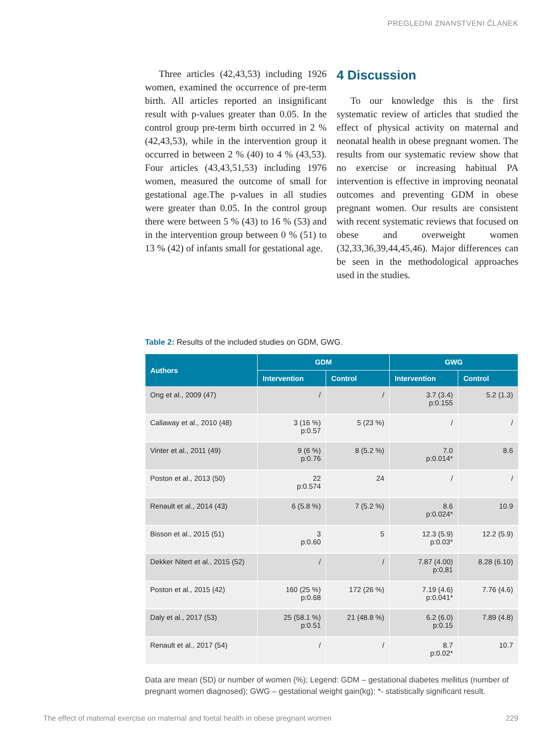PREGLEDNI ZNANSTVENI ČLANEK
Three articles (42,43,53) including 1926 women, examined the occurrence of pre-term birth. All articles reported an insignificant result with p-values greater than 0.05. In the control group pre-term birth occurred in 2 % (42,43,53), while in the intervention group it occurred in between 2 % (40) to 4 % (43,53). Four articles (43,43,51,53) including 1976 women, measured the outcome of small for gestational age.The p-values in all studies were greater than 0.05. In the control group there were between 5 % (43) to 16 % (53) and in the intervention group between 0 % (51) to 13 % (42) of infants small for gestational age.
4 Discussion
To our knowledge this is the first systematic review of articles that studied the effect of physical activity on maternal and neonatal health in obese pregnant women. The results from our systematic review show that no exercise or increasing habitual PA intervention is effective in improving neonatal outcomes and preventing GDM in obese pregnant women. Our results are consistent with recent systematic reviews that focused on obese and overweight women (32,33,36,39,44,45,46). Major differences can be seen in the methodological approaches used in the studies.
Table 2: Results of the included studies on GDM, GWG.
| Authors | GDM | | GWG | |
| --- | --- | --- | --- | --- |
| | Intervention | Control | Intervention | Control |
| Ong et al., 2009 (47) | / | / | 3.7 (3.4) p:0.155 | 5.2 (1.3) |
| Callaway et al., 2010 (48) | 3 (16 %) p:0.57 | 5 (23 %) | / | / |
| Vinter et al., 2011 (49) | 9 (6 %) p:0.76 | 8 (5.2 %) | 7.0 p:0.014* | 8.6 |
| Poston et al., 2013 (50) | 22 p:0.574 | 24 | / | / |
| Renault et al., 2014 (43) | 6 (5.8 %) | 7 (5.2 %) | 8.6 p:0.024* | 10.9 |
| Bisson et al., 2015 (51) | 3 p:0.60 | 5 | 12.3 (5.9) p:0.03* | 12.2 (5.9) |
| Dekker Nitert et al., 2015 (52) | / | / | 7.87 (4.00) p:0,81 | 8.28 (6.10) |
| Poston et al., 2015 (42) | 160 (25 %) p:0.68 | 172 (26 %) | 7.19 (4.6) p:0.041* | 7.76 (4.6) |
| Daly et al., 2017 (53) | 25 (58.1 %) p:0.51 | 21 (48.8 %) | 6.2 (6.0) p:0.15 | 7.89 (4.8) |
| Renault et al., 2017 (54) | / | / | 8.7 p:0.02* | 10.7 |
Data are mean (SD) or number of women (%); Legend: GDM – gestational diabetes mellitus (number of pregnant women diagnosed); GWG – gestational weight gain(kg); *- statistically significant result.
The effect of maternal exercise on maternal and foetal health in obese pregnant women 229